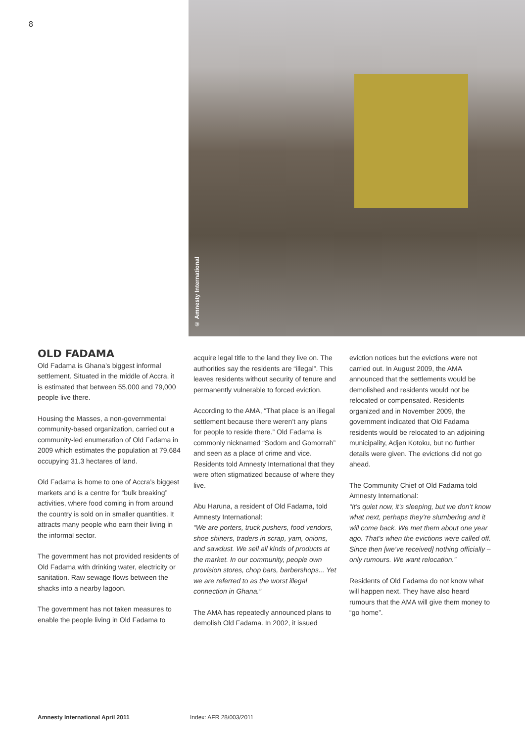8
© Amnesty International
OLD FADAMA
Old Fadama is Ghana’s biggest informal settlement. Situated in the middle of Accra, it is estimated that between 55,000 and 79,000 people live there.
Housing the Masses, a non-governmental community-based organization, carried out a community-led enumeration of Old Fadama in 2009 which estimates the population at 79,684 occupying 31.3 hectares of land.
Old Fadama is home to one of Accra’s biggest markets and is a centre for “bulk breaking” activities, where food coming in from around the country is sold on in smaller quantities. It attracts many people who earn their living in the informal sector.
The government has not provided residents of Old Fadama with drinking water, electricity or sanitation. Raw sewage flows between the shacks into a nearby lagoon.
The government has not taken measures to enable the people living in Old Fadama to
acquire legal title to the land they live on. The authorities say the residents are “illegal”. This leaves residents without security of tenure and permanently vulnerable to forced eviction.
According to the AMA, “That place is an illegal settlement because there weren’t any plans for people to reside there.” Old Fadama is commonly nicknamed “Sodom and Gomorrah” and seen as a place of crime and vice. Residents told Amnesty International that they were often stigmatized because of where they live.
Abu Haruna, a resident of Old Fadama, told Amnesty International:
“We are porters, truck pushers, food vendors, shoe shiners, traders in scrap, yam, onions, and sawdust. We sell all kinds of products at the market. In our community, people own provision stores, chop bars, barbershops... Yet we are referred to as the worst illegal connection in Ghana.”
The AMA has repeatedly announced plans to demolish Old Fadama. In 2002, it issued
eviction notices but the evictions were not carried out. In August 2009, the AMA announced that the settlements would be demolished and residents would not be relocated or compensated. Residents organized and in November 2009, the government indicated that Old Fadama residents would be relocated to an adjoining municipality, Adjen Kotoku, but no further details were given. The evictions did not go ahead.
The Community Chief of Old Fadama told Amnesty International:
“It’s quiet now, it’s sleeping, but we don’t know what next, perhaps they’re slumbering and it will come back. We met them about one year ago. That’s when the evictions were called off. Since then [we’ve received] nothing officially – only rumours. We want relocation.”
Residents of Old Fadama do not know what will happen next. They have also heard rumours that the AMA will give them money to “go home”.
Amnesty International April 2011
Index: AFR 28/003/2011